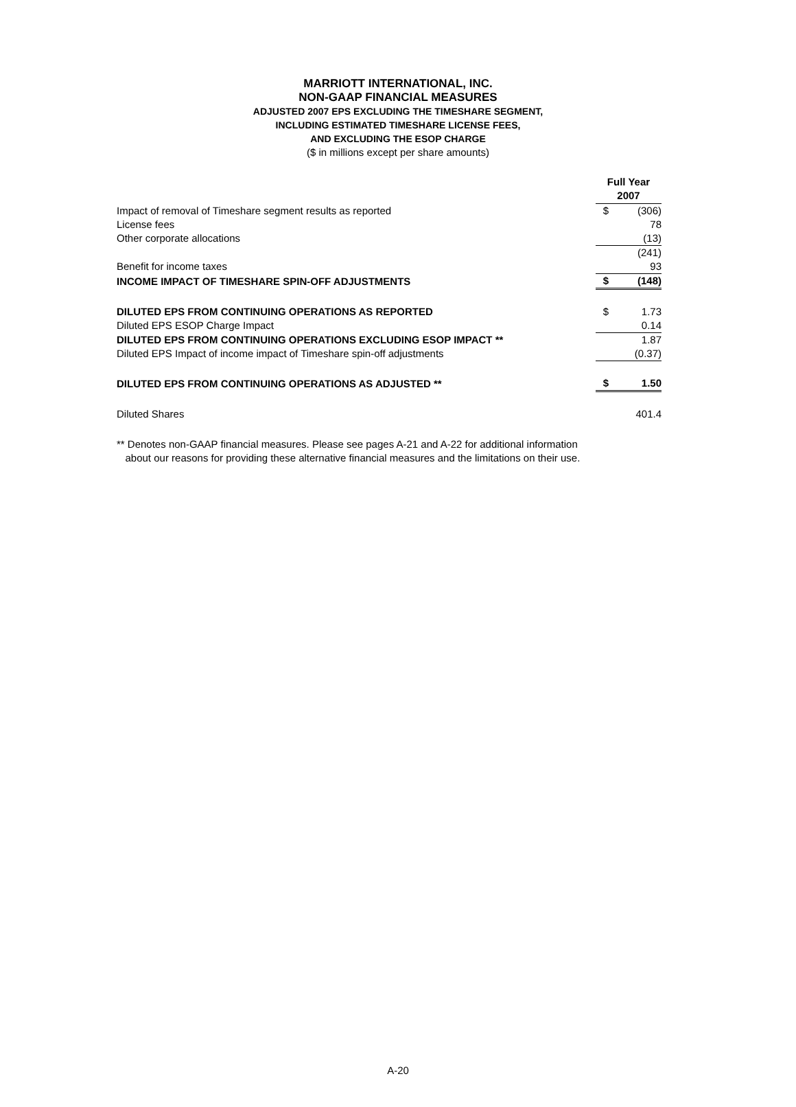MARRIOTT INTERNATIONAL, INC.
NON-GAAP FINANCIAL MEASURES
ADJUSTED 2007 EPS EXCLUDING THE TIMESHARE SEGMENT,
INCLUDING ESTIMATED TIMESHARE LICENSE FEES,
AND EXCLUDING THE ESOP CHARGE
($ in millions except per share amounts)
| | Full Year 2007 | |
| --- | --- | --- |
| Impact of removal of Timeshare segment results as reported | $ | (306) |
| License fees | | 78 |
| Other corporate allocations | | (13) |
| | | (241) |
| Benefit for income taxes | | 93 |
| INCOME IMPACT OF TIMESHARE SPIN-OFF ADJUSTMENTS | $ | (148) |
| DILUTED EPS FROM CONTINUING OPERATIONS AS REPORTED | $ | 1.73 |
| Diluted EPS ESOP Charge Impact | | 0.14 |
| DILUTED EPS FROM CONTINUING OPERATIONS EXCLUDING ESOP IMPACT ** | | 1.87 |
| Diluted EPS Impact of income impact of Timeshare spin-off adjustments | | (0.37) |
| DILUTED EPS FROM CONTINUING OPERATIONS AS ADJUSTED ** | $ | 1.50 |
| Diluted Shares | | 401.4 |
** Denotes non-GAAP financial measures. Please see pages A-21 and A-22 for additional information
about our reasons for providing these alternative financial measures and the limitations on their use.
A-20